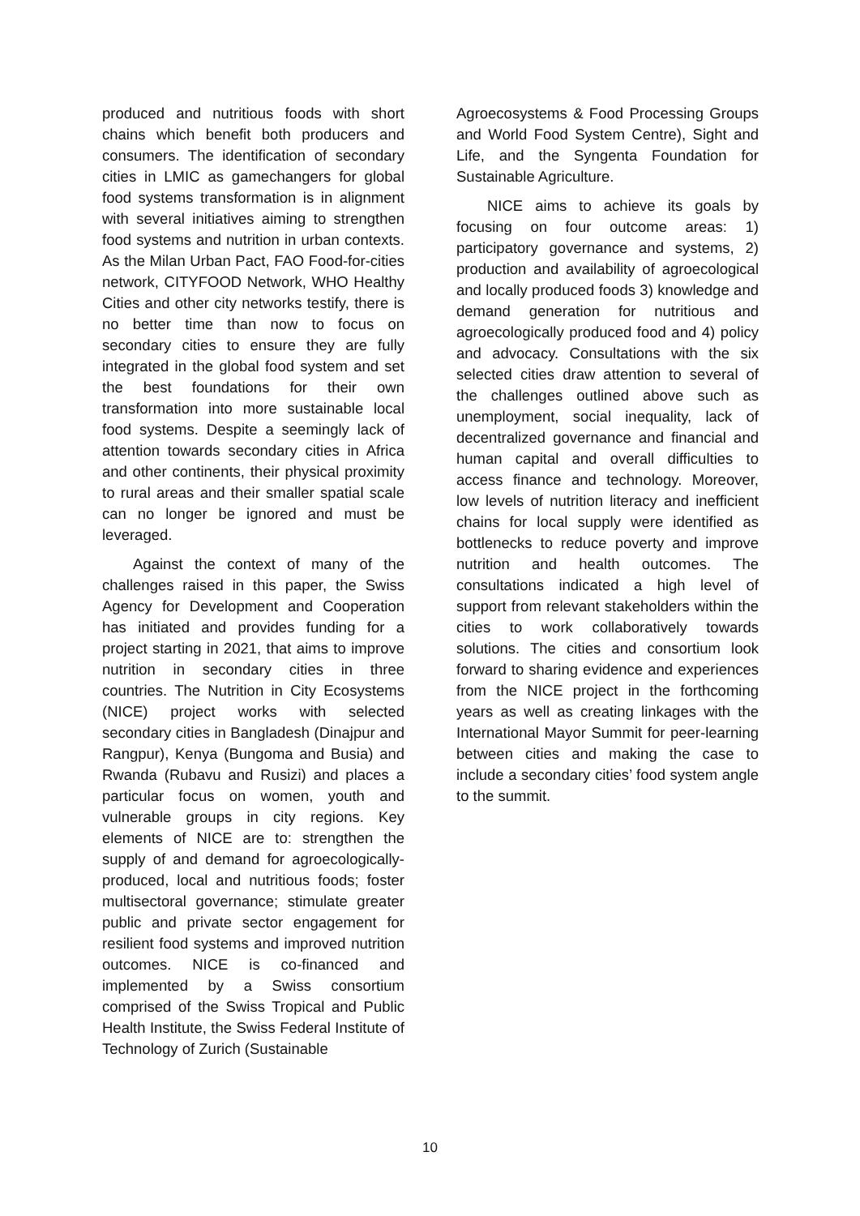produced and nutritious foods with short chains which benefit both producers and consumers. The identification of secondary cities in LMIC as gamechangers for global food systems transformation is in alignment with several initiatives aiming to strengthen food systems and nutrition in urban contexts. As the Milan Urban Pact, FAO Food-for-cities network, CITYFOOD Network, WHO Healthy Cities and other city networks testify, there is no better time than now to focus on secondary cities to ensure they are fully integrated in the global food system and set the best foundations for their own transformation into more sustainable local food systems. Despite a seemingly lack of attention towards secondary cities in Africa and other continents, their physical proximity to rural areas and their smaller spatial scale can no longer be ignored and must be leveraged.
Against the context of many of the challenges raised in this paper, the Swiss Agency for Development and Cooperation has initiated and provides funding for a project starting in 2021, that aims to improve nutrition in secondary cities in three countries. The Nutrition in City Ecosystems (NICE) project works with selected secondary cities in Bangladesh (Dinajpur and Rangpur), Kenya (Bungoma and Busia) and Rwanda (Rubavu and Rusizi) and places a particular focus on women, youth and vulnerable groups in city regions. Key elements of NICE are to: strengthen the supply of and demand for agroecologically-produced, local and nutritious foods; foster multisectoral governance; stimulate greater public and private sector engagement for resilient food systems and improved nutrition outcomes. NICE is co-financed and implemented by a Swiss consortium comprised of the Swiss Tropical and Public Health Institute, the Swiss Federal Institute of Technology of Zurich (Sustainable
Agroecosystems & Food Processing Groups and World Food System Centre), Sight and Life, and the Syngenta Foundation for Sustainable Agriculture.
NICE aims to achieve its goals by focusing on four outcome areas: 1) participatory governance and systems, 2) production and availability of agroecological and locally produced foods 3) knowledge and demand generation for nutritious and agroecologically produced food and 4) policy and advocacy. Consultations with the six selected cities draw attention to several of the challenges outlined above such as unemployment, social inequality, lack of decentralized governance and financial and human capital and overall difficulties to access finance and technology. Moreover, low levels of nutrition literacy and inefficient chains for local supply were identified as bottlenecks to reduce poverty and improve nutrition and health outcomes. The consultations indicated a high level of support from relevant stakeholders within the cities to work collaboratively towards solutions. The cities and consortium look forward to sharing evidence and experiences from the NICE project in the forthcoming years as well as creating linkages with the International Mayor Summit for peer-learning between cities and making the case to include a secondary cities’ food system angle to the summit.
10